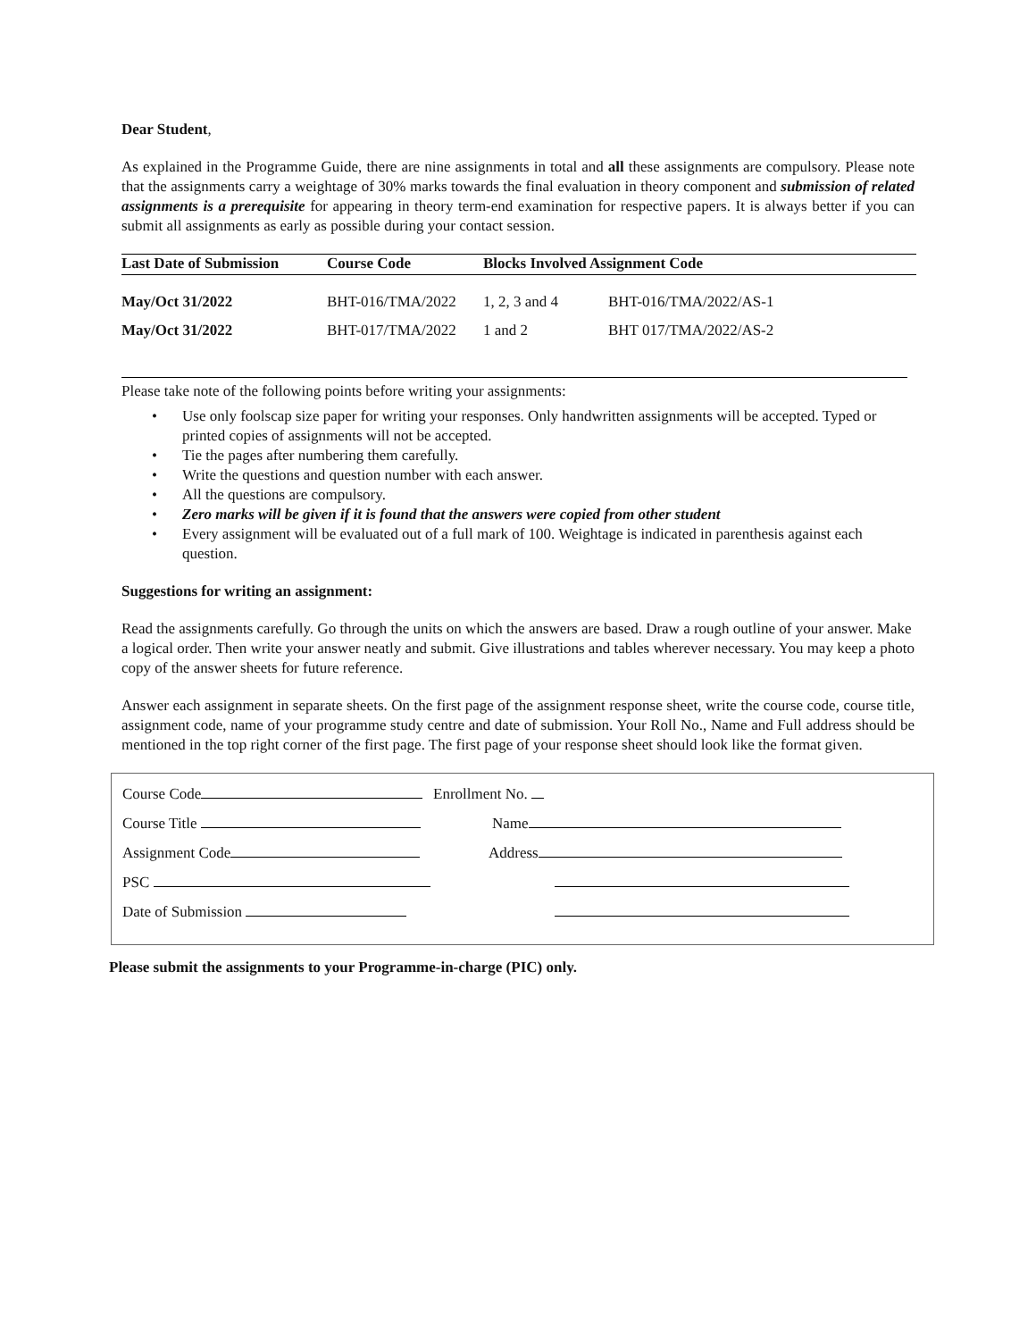Dear Student,
As explained in the Programme Guide, there are nine assignments in total and all these assignments are compulsory. Please note that the assignments carry a weightage of 30% marks towards the final evaluation in theory component and submission of related assignments is a prerequisite for appearing in theory term-end examination for respective papers. It is always better if you can submit all assignments as early as possible during your contact session.
| Last Date of Submission | Course Code | Blocks Involved Assignment Code | |
| --- | --- | --- | --- |
| May/Oct 31/2022 | BHT-016/TMA/2022 | 1, 2, 3 and 4 | BHT-016/TMA/2022/AS-1 |
| May/Oct 31/2022 | BHT-017/TMA/2022 | 1 and 2 | BHT 017/TMA/2022/AS-2 |
Please take note of the following points before writing your assignments:
• Use only foolscap size paper for writing your responses. Only handwritten assignments will be accepted. Typed or printed copies of assignments will not be accepted.
• Tie the pages after numbering them carefully.
• Write the questions and question number with each answer.
• All the questions are compulsory.
• Zero marks will be given if it is found that the answers were copied from other student
• Every assignment will be evaluated out of a full mark of 100. Weightage is indicated in parenthesis against each question.
Suggestions for writing an assignment:
Read the assignments carefully. Go through the units on which the answers are based. Draw a rough outline of your answer. Make a logical order. Then write your answer neatly and submit. Give illustrations and tables wherever necessary. You may keep a photo copy of the answer sheets for future reference.
Answer each assignment in separate sheets. On the first page of the assignment response sheet, write the course code, course title, assignment code, name of your programme study centre and date of submission. Your Roll No., Name and Full address should be mentioned in the top right corner of the first page. The first page of your response sheet should look like the format given.
Course Code Enrollment No.
Course Title Name
Assignment Code Address
PSC
Date of Submission
Please submit the assignments to your Programme-in-charge (PIC) only.